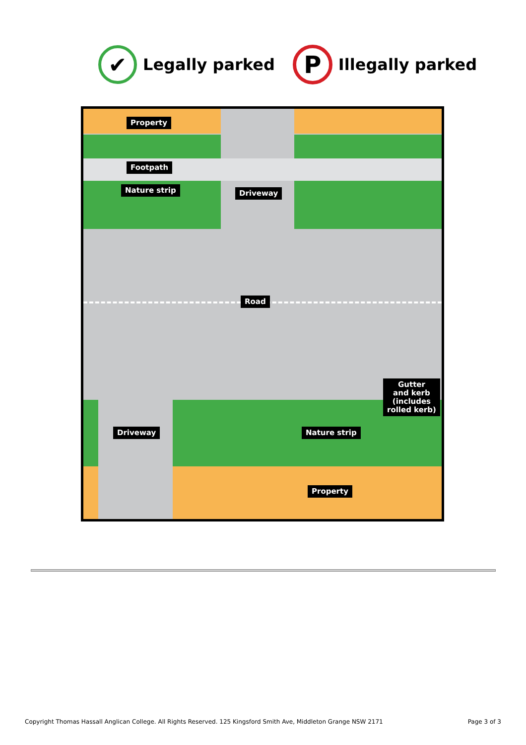✔
Legally parked
P
Illegally parked
Property
Footpath
Nature strip Driveway
Road
Gutter
and kerb
(includes
rolled kerb)
Driveway Nature strip
Property
Copyright Thomas Hassall Anglican College. All Rights Reserved. 125 Kingsford Smith Ave, Middleton Grange NSW 2171 Page 3 of 3